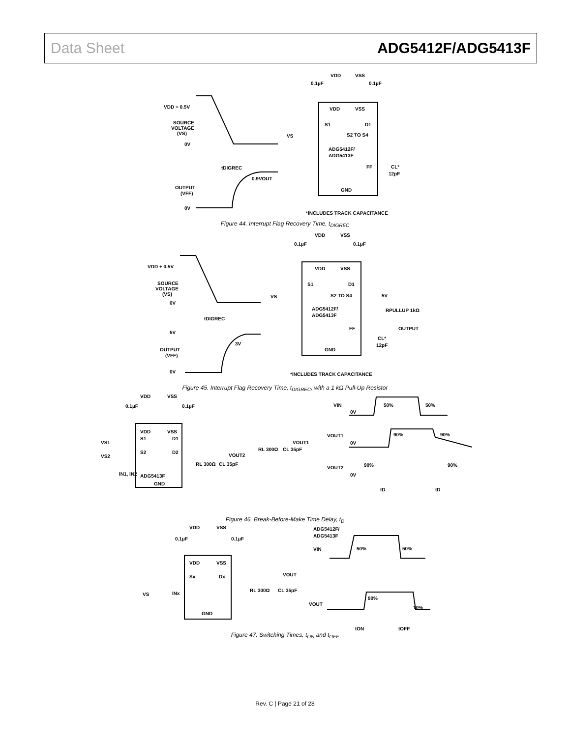Data Sheet ADG5412F/ADG5413F
VDD + 0.5V
SOURCE
VOLTAGE
(VS)
0V
tDIGREC
0.9VOUT
OUTPUT
(VFF)
0V
VDD
VSS
0.1µF
0.1µF
VDD
VSS
S1
D1
VS
S2 TO S4
ADG5412F/
ADG5413F
FF
CL*
12pF
GND
*INCLUDES TRACK CAPACITANCE
Figure 44. Interrupt Flag Recovery Time, t<sub>DIGREC</sub>
VDD + 0.5V
SOURCE
VOLTAGE
(VS)
0V
tDIGREC
5V
3V
OUTPUT
(VFF)
0V
VDD
VSS
0.1µF
0.1µF
VDD
VSS
S1
D1
VS
S2 TO S4
5V
RPULLUP 1kΩ
ADG5412F/
ADG5413F
FF
OUTPUT
CL*
12pF
GND
*INCLUDES TRACK CAPACITANCE
Figure 45. Interrupt Flag Recovery Time, t<sub>DIGREC</sub>, with a 1 kΩ Pull-Up Resistor
VDD
VSS
0.1µF
0.1µF
VDD
VSS
VS1
S1
D1
VOUT1
VS2
S2
D2
VOUT2
RL 300Ω
CL 35pF
RL 300Ω
CL 35pF
IN1, IN2
ADG5413F
GND
VIN
0V
50%
50%
VOUT1
0V
90%
90%
VOUT2
90%
90%
0V
tD
tD
Figure 46. Break-Before-Make Time Delay, t<sub>D</sub>
VDD
VSS
0.1µF
0.1µF
VDD
VSS
Sx
Dx
VOUT
VS
INx
RL 300Ω
CL 35pF
GND
ADG5412F/
ADG5413F
VIN
50%
50%
VOUT
90%
10%
tON
tOFF
Figure 47. Switching Times, t<sub>ON</sub> and t<sub>OFF</sub>
Rev. C | Page 21 of 28